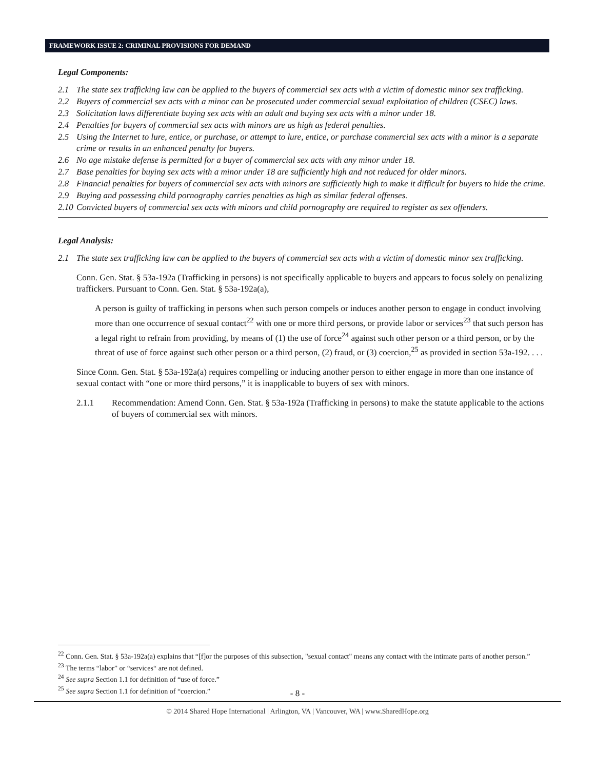FRAMEWORK ISSUE 2: CRIMINAL PROVISIONS FOR DEMAND
Legal Components:
2.1 The state sex trafficking law can be applied to the buyers of commercial sex acts with a victim of domestic minor sex trafficking.
2.2 Buyers of commercial sex acts with a minor can be prosecuted under commercial sexual exploitation of children (CSEC) laws.
2.3 Solicitation laws differentiate buying sex acts with an adult and buying sex acts with a minor under 18.
2.4 Penalties for buyers of commercial sex acts with minors are as high as federal penalties.
2.5 Using the Internet to lure, entice, or purchase, or attempt to lure, entice, or purchase commercial sex acts with a minor is a separate crime or results in an enhanced penalty for buyers.
2.6 No age mistake defense is permitted for a buyer of commercial sex acts with any minor under 18.
2.7 Base penalties for buying sex acts with a minor under 18 are sufficiently high and not reduced for older minors.
2.8 Financial penalties for buyers of commercial sex acts with minors are sufficiently high to make it difficult for buyers to hide the crime.
2.9 Buying and possessing child pornography carries penalties as high as similar federal offenses.
2.10 Convicted buyers of commercial sex acts with minors and child pornography are required to register as sex offenders.
Legal Analysis:
2.1 The state sex trafficking law can be applied to the buyers of commercial sex acts with a victim of domestic minor sex trafficking.
Conn. Gen. Stat. § 53a-192a (Trafficking in persons) is not specifically applicable to buyers and appears to focus solely on penalizing traffickers. Pursuant to Conn. Gen. Stat. § 53a-192a(a),
A person is guilty of trafficking in persons when such person compels or induces another person to engage in conduct involving more than one occurrence of sexual contact<sup>22</sup> with one or more third persons, or provide labor or services<sup>23</sup> that such person has a legal right to refrain from providing, by means of (1) the use of force<sup>24</sup> against such other person or a third person, or by the threat of use of force against such other person or a third person, (2) fraud, or (3) coercion,<sup>25</sup> as provided in section 53a-192. . . .
Since Conn. Gen. Stat. § 53a-192a(a) requires compelling or inducing another person to either engage in more than one instance of sexual contact with “one or more third persons,” it is inapplicable to buyers of sex with minors.
2.1.1 Recommendation: Amend Conn. Gen. Stat. § 53a-192a (Trafficking in persons) to make the statute applicable to the actions of buyers of commercial sex with minors.
<sup>22</sup> Conn. Gen. Stat. § 53a-192a(a) explains that “[f]or the purposes of this subsection, "sexual contact" means any contact with the intimate parts of another person.”
<sup>23</sup> The terms “labor” or “services“ are not defined.
<sup>24</sup> See supra Section 1.1 for definition of “use of force.”
<sup>25</sup> See supra Section 1.1 for definition of “coercion.”
- 8 -
© 2014 Shared Hope International | Arlington, VA | Vancouver, WA | www.SharedHope.org